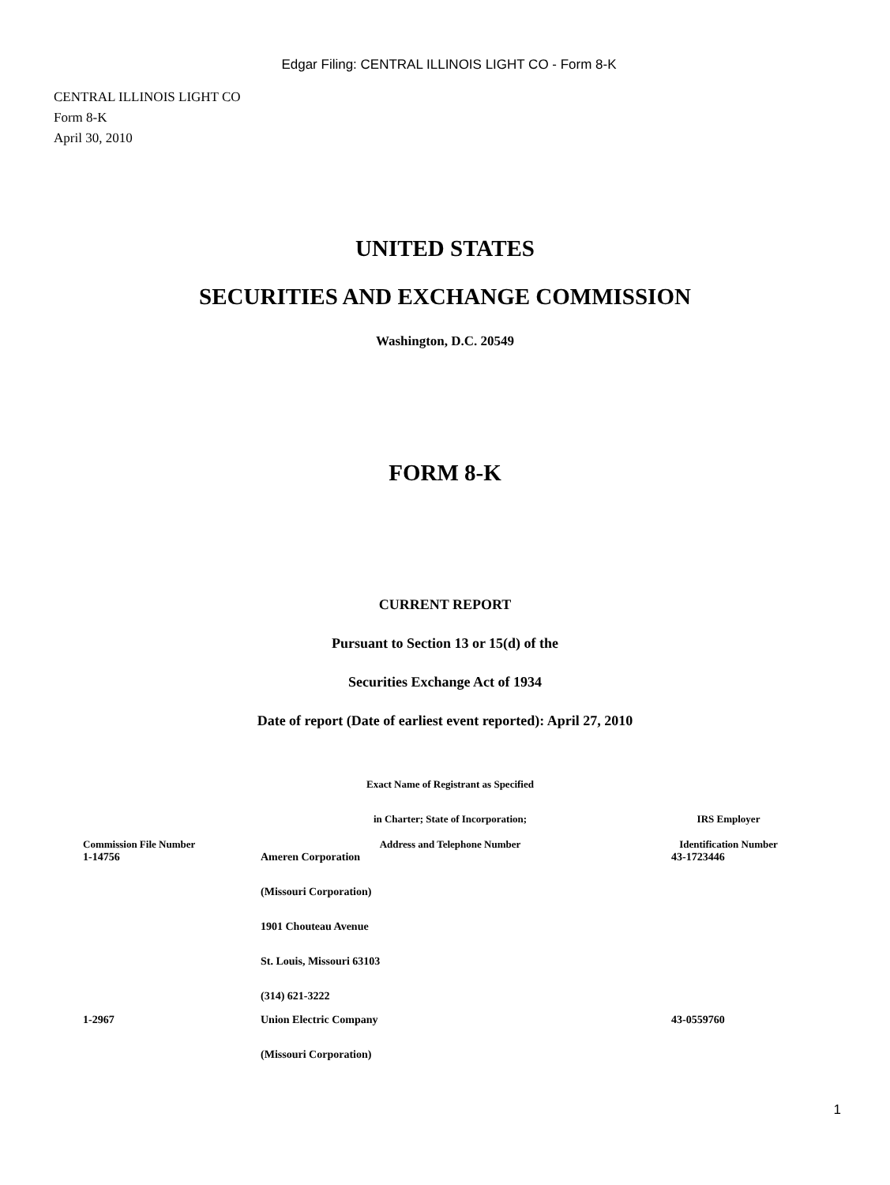Edgar Filing: CENTRAL ILLINOIS LIGHT CO - Form 8-K
CENTRAL ILLINOIS LIGHT CO
Form 8-K
April 30, 2010
UNITED STATES
SECURITIES AND EXCHANGE COMMISSION
Washington, D.C. 20549
FORM 8-K
CURRENT REPORT
Pursuant to Section 13 or 15(d) of the
Securities Exchange Act of 1934
Date of report (Date of earliest event reported): April 27, 2010
| | Exact Name of Registrant as Specified | |
| --- | --- | --- |
| | in Charter; State of Incorporation; | IRS Employer |
| Commission File Number | Address and Telephone Number | Identification Number |
| 1-14756 | Ameren Corporation | 43-1723446 |
| | (Missouri Corporation) | |
| | 1901 Chouteau Avenue | |
| | St. Louis, Missouri 63103 | |
| | (314) 621-3222 | |
| 1-2967 | Union Electric Company | 43-0559760 |
| | (Missouri Corporation) | |
1